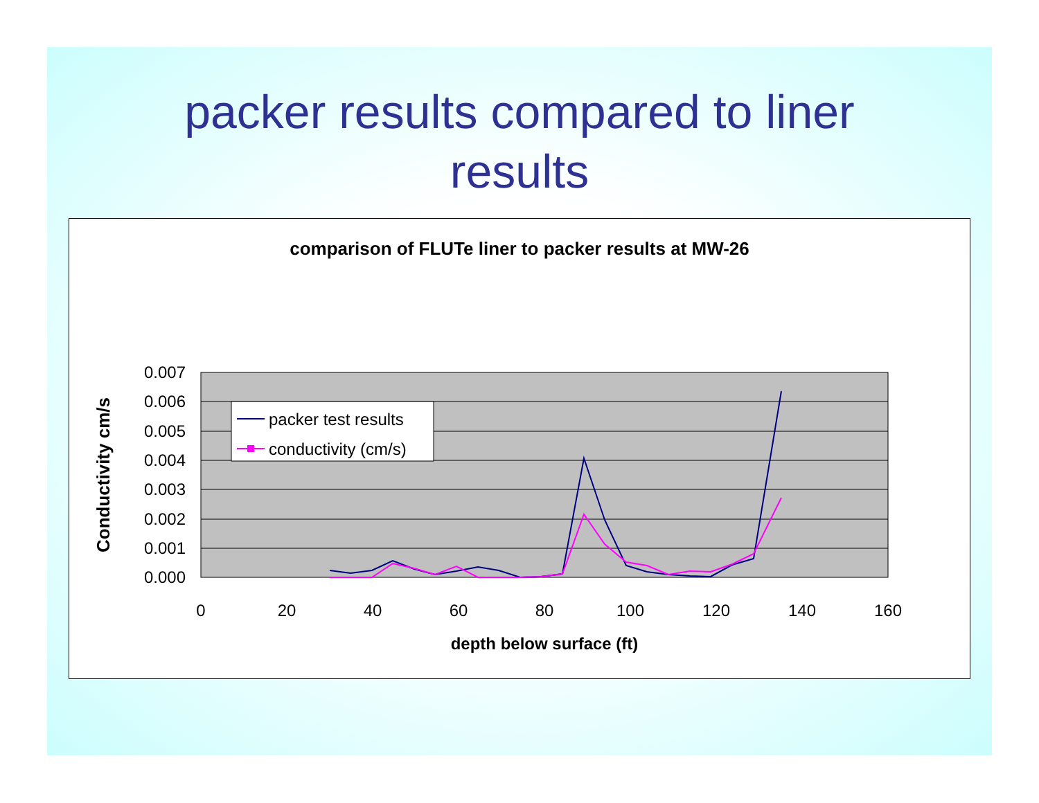packer results compared to liner
results
comparison of FLUTe liner to packer results at MW-26
0.007
0.006
0.005
0.004
0.003
0.002
0.001
0.000
0
20
40
60
80
100
120
140
160
depth below surface (ft)
Conductivity cm/s
packer test results
conductivity (cm/s)